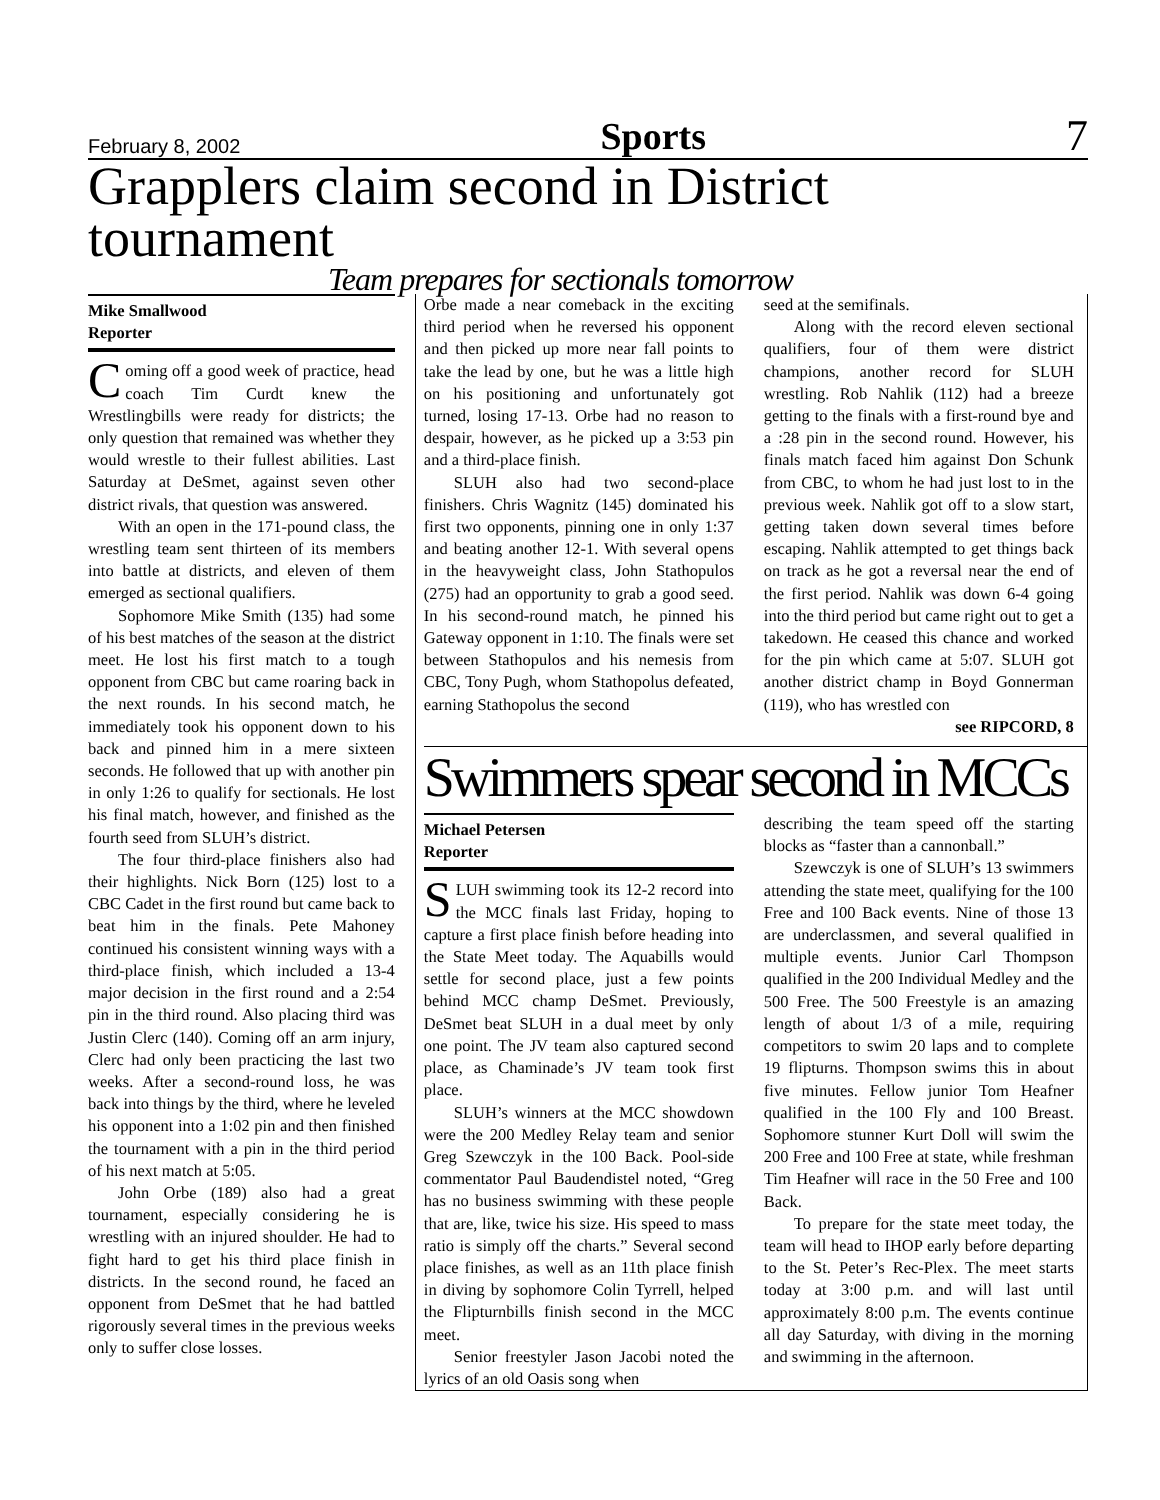February 8, 2002 Sports 7
Grapplers claim second in District tournament
Team prepares for sectionals tomorrow
Mike Smallwood
Reporter
Coming off a good week of practice, head coach Tim Curdt knew the Wrestlingbills were ready for districts; the only question that remained was whether they would wrestle to their fullest abilities. Last Saturday at DeSmet, against seven other district rivals, that question was answered.
With an open in the 171-pound class, the wrestling team sent thirteen of its members into battle at districts, and eleven of them emerged as sectional qualifiers.
Sophomore Mike Smith (135) had some of his best matches of the season at the district meet. He lost his first match to a tough opponent from CBC but came roaring back in the next rounds. In his second match, he immediately took his opponent down to his back and pinned him in a mere sixteen seconds. He followed that up with another pin in only 1:26 to qualify for sectionals. He lost his final match, however, and finished as the fourth seed from SLUH’s district.
The four third-place finishers also had their highlights. Nick Born (125) lost to a CBC Cadet in the first round but came back to beat him in the finals. Pete Mahoney continued his consistent winning ways with a third-place finish, which included a 13-4 major decision in the first round and a 2:54 pin in the third round. Also placing third was Justin Clerc (140). Coming off an arm injury, Clerc had only been practicing the last two weeks. After a second-round loss, he was back into things by the third, where he leveled his opponent into a 1:02 pin and then finished the tournament with a pin in the third period of his next match at 5:05.
John Orbe (189) also had a great tournament, especially considering he is wrestling with an injured shoulder. He had to fight hard to get his third place finish in districts. In the second round, he faced an opponent from DeSmet that he had battled rigorously several times in the previous weeks only to suffer close losses.
Orbe made a near comeback in the exciting third period when he reversed his opponent and then picked up more near fall points to take the lead by one, but he was a little high on his positioning and unfortunately got turned, losing 17-13. Orbe had no reason to despair, however, as he picked up a 3:53 pin and a third-place finish.
SLUH also had two second-place finishers. Chris Wagnitz (145) dominated his first two opponents, pinning one in only 1:37 and beating another 12-1. With several opens in the heavyweight class, John Stathopulos (275) had an opportunity to grab a good seed. In his second-round match, he pinned his Gateway opponent in 1:10. The finals were set between Stathopulos and his nemesis from CBC, Tony Pugh, whom Stathopolus defeated, earning Stathopolus the second
seed at the semifinals.
Along with the record eleven sectional qualifiers, four of them were district champions, another record for SLUH wrestling. Rob Nahlik (112) had a breeze getting to the finals with a first-round bye and a :28 pin in the second round. However, his finals match faced him against Don Schunk from CBC, to whom he had just lost to in the previous week. Nahlik got off to a slow start, getting taken down several times before escaping. Nahlik attempted to get things back on track as he got a reversal near the end of the first period. Nahlik was down 6-4 going into the third period but came right out to get a takedown. He ceased this chance and worked for the pin which came at 5:07. SLUH got another district champ in Boyd Gonnerman (119), who has wrestled con
see RIPCORD, 8
Swimmers spear second in MCCs
Michael Petersen
Reporter
SLUH swimming took its 12-2 record into the MCC finals last Friday, hoping to capture a first place finish before heading into the State Meet today. The Aquabills would settle for second place, just a few points behind MCC champ DeSmet. Previously, DeSmet beat SLUH in a dual meet by only one point. The JV team also captured second place, as Chaminade’s JV team took first place.
SLUH’s winners at the MCC showdown were the 200 Medley Relay team and senior Greg Szewczyk in the 100 Back. Pool-side commentator Paul Baudendistel noted, “Greg has no business swimming with these people that are, like, twice his size. His speed to mass ratio is simply off the charts.” Several second place finishes, as well as an 11th place finish in diving by sophomore Colin Tyrrell, helped the Flipturnbills finish second in the MCC meet.
Senior freestyler Jason Jacobi noted the lyrics of an old Oasis song when
describing the team speed off the starting blocks as “faster than a cannonball.”
Szewczyk is one of SLUH’s 13 swimmers attending the state meet, qualifying for the 100 Free and 100 Back events. Nine of those 13 are underclassmen, and several qualified in multiple events. Junior Carl Thompson qualified in the 200 Individual Medley and the 500 Free. The 500 Freestyle is an amazing length of about 1/3 of a mile, requiring competitors to swim 20 laps and to complete 19 flipturns. Thompson swims this in about five minutes. Fellow junior Tom Heafner qualified in the 100 Fly and 100 Breast. Sophomore stunner Kurt Doll will swim the 200 Free and 100 Free at state, while freshman Tim Heafner will race in the 50 Free and 100 Back.
To prepare for the state meet today, the team will head to IHOP early before departing to the St. Peter’s Rec-Plex. The meet starts today at 3:00 p.m. and will last until approximately 8:00 p.m. The events continue all day Saturday, with diving in the morning and swimming in the afternoon.